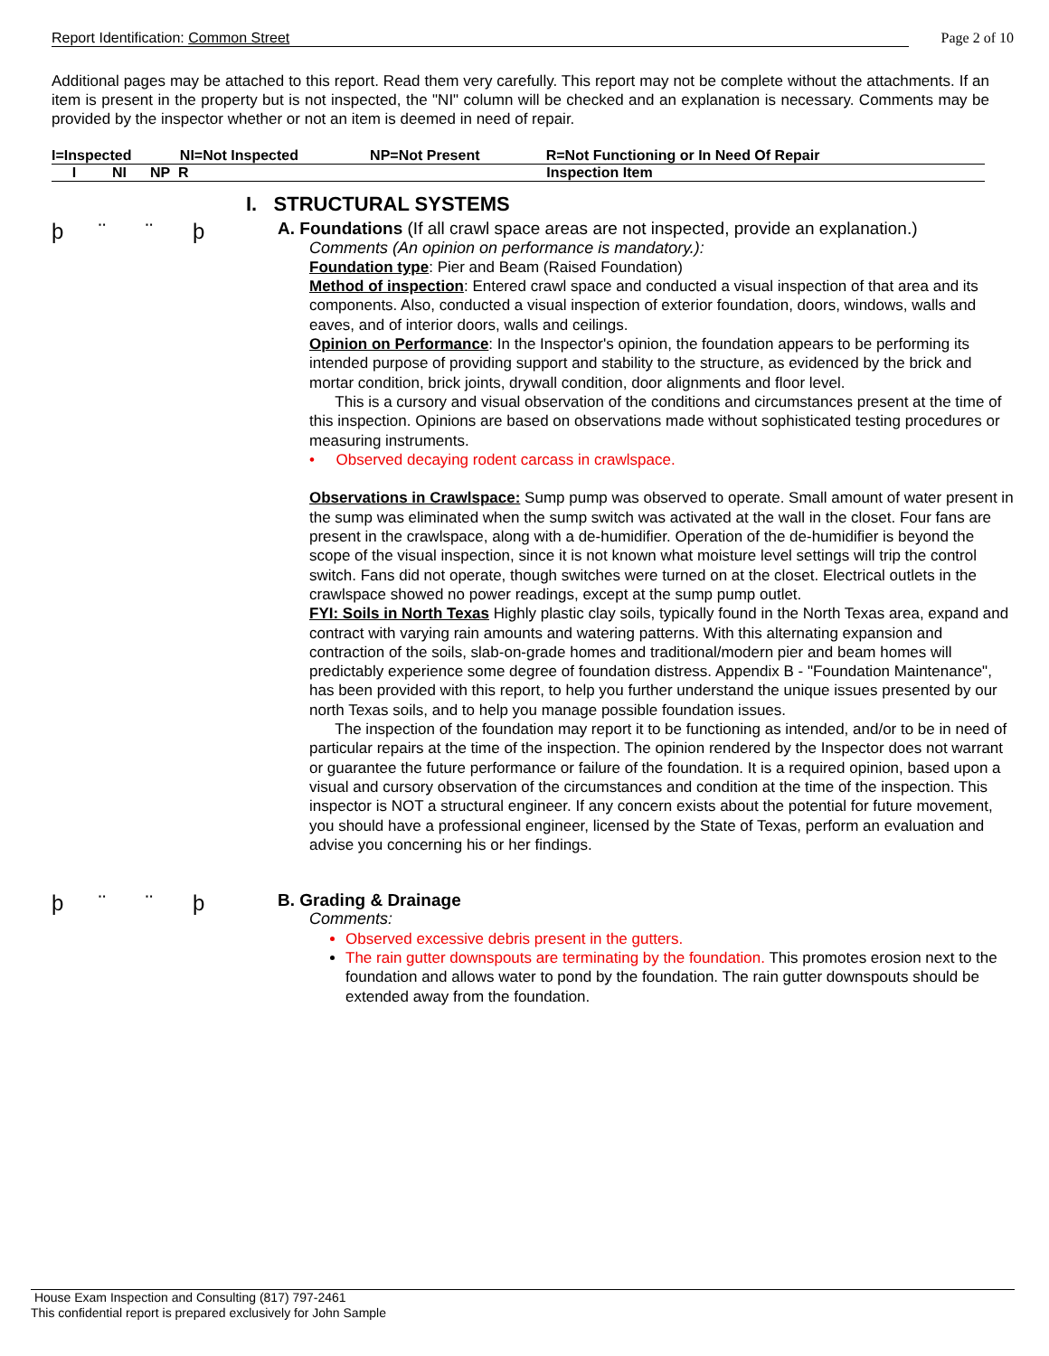Report Identification: Common Street Page 2 of 10
Additional pages may be attached to this report. Read them very carefully. This report may not be complete without the attachments. If an item is present in the property but is not inspected, the "NI" column will be checked and an explanation is necessary. Comments may be provided by the inspector whether or not an item is deemed in need of repair.
| I=Inspected | NI=Not Inspected | NP=Not Present | R=Not Functioning or In Need Of Repair |
| I | NI | NP | R | Inspection Item |
| --- | --- | --- | --- | --- |
I. STRUCTURAL SYSTEMS
þ ¨ ¨ þ
A. Foundations (If all crawl space areas are not inspected, provide an explanation.)
Comments (An opinion on performance is mandatory.):
Foundation type: Pier and Beam (Raised Foundation)
Method of inspection: Entered crawl space and conducted a visual inspection of that area and its components. Also, conducted a visual inspection of exterior foundation, doors, windows, walls and eaves, and of interior doors, walls and ceilings.
Opinion on Performance: In the Inspector's opinion, the foundation appears to be performing its intended purpose of providing support and stability to the structure, as evidenced by the brick and mortar condition, brick joints, drywall condition, door alignments and floor level.
This is a cursory and visual observation of the conditions and circumstances present at the time of this inspection. Opinions are based on observations made without sophisticated testing procedures or measuring instruments.
• Observed decaying rodent carcass in crawlspace.
Observations in Crawlspace: Sump pump was observed to operate. Small amount of water present in the sump was eliminated when the sump switch was activated at the wall in the closet. Four fans are present in the crawlspace, along with a de-humidifier. Operation of the de-humidifier is beyond the scope of the visual inspection, since it is not known what moisture level settings will trip the control switch. Fans did not operate, though switches were turned on at the closet. Electrical outlets in the crawlspace showed no power readings, except at the sump pump outlet.
FYI: Soils in North Texas Highly plastic clay soils, typically found in the North Texas area, expand and contract with varying rain amounts and watering patterns. With this alternating expansion and contraction of the soils, slab-on-grade homes and traditional/modern pier and beam homes will predictably experience some degree of foundation distress. Appendix B - "Foundation Maintenance", has been provided with this report, to help you further understand the unique issues presented by our north Texas soils, and to help you manage possible foundation issues.
The inspection of the foundation may report it to be functioning as intended, and/or to be in need of particular repairs at the time of the inspection. The opinion rendered by the Inspector does not warrant or guarantee the future performance or failure of the foundation. It is a required opinion, based upon a visual and cursory observation of the circumstances and condition at the time of the inspection. This inspector is NOT a structural engineer. If any concern exists about the potential for future movement, you should have a professional engineer, licensed by the State of Texas, perform an evaluation and advise you concerning his or her findings.
þ ¨ ¨ þ
B. Grading & Drainage
Comments:
Observed excessive debris present in the gutters.
The rain gutter downspouts are terminating by the foundation. This promotes erosion next to the foundation and allows water to pond by the foundation. The rain gutter downspouts should be extended away from the foundation.
House Exam Inspection and Consulting (817) 797-2461
This confidential report is prepared exclusively for John Sample